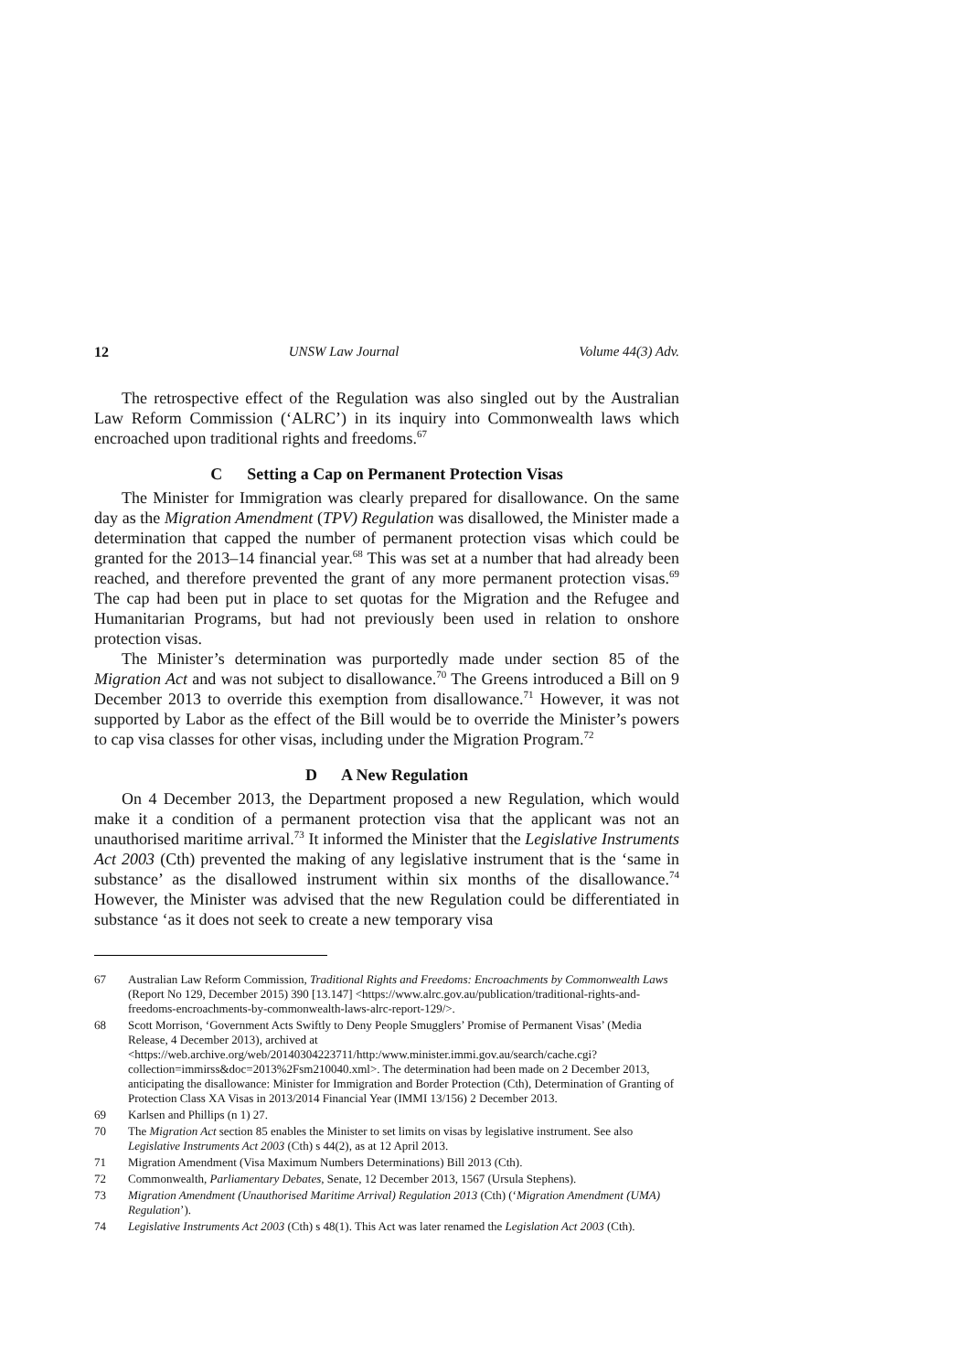12 UNSW Law Journal Volume 44(3) Adv.
The retrospective effect of the Regulation was also singled out by the Australian Law Reform Commission (‘ALRC’) in its inquiry into Commonwealth laws which encroached upon traditional rights and freedoms.<sup>67</sup>
C Setting a Cap on Permanent Protection Visas
The Minister for Immigration was clearly prepared for disallowance. On the same day as the Migration Amendment (TPV) Regulation was disallowed, the Minister made a determination that capped the number of permanent protection visas which could be granted for the 2013–14 financial year.<sup>68</sup> This was set at a number that had already been reached, and therefore prevented the grant of any more permanent protection visas.<sup>69</sup> The cap had been put in place to set quotas for the Migration and the Refugee and Humanitarian Programs, but had not previously been used in relation to onshore protection visas.
The Minister’s determination was purportedly made under section 85 of the Migration Act and was not subject to disallowance.<sup>70</sup> The Greens introduced a Bill on 9 December 2013 to override this exemption from disallowance.<sup>71</sup> However, it was not supported by Labor as the effect of the Bill would be to override the Minister’s powers to cap visa classes for other visas, including under the Migration Program.<sup>72</sup>
D A New Regulation
On 4 December 2013, the Department proposed a new Regulation, which would make it a condition of a permanent protection visa that the applicant was not an unauthorised maritime arrival.<sup>73</sup> It informed the Minister that the Legislative Instruments Act 2003 (Cth) prevented the making of any legislative instrument that is the ‘same in substance’ as the disallowed instrument within six months of the disallowance.<sup>74</sup> However, the Minister was advised that the new Regulation could be differentiated in substance ‘as it does not seek to create a new temporary visa
67 Australian Law Reform Commission, Traditional Rights and Freedoms: Encroachments by Commonwealth Laws (Report No 129, December 2015) 390 [13.147] <https://www.alrc.gov.au/publication/traditional-rights-and-freedoms-encroachments-by-commonwealth-laws-alrc-report-129/>.
68 Scott Morrison, ‘Government Acts Swiftly to Deny People Smugglers’ Promise of Permanent Visas’ (Media Release, 4 December 2013), archived at <https://web.archive.org/web/20140304223711/http:/www.minister.immi.gov.au/search/cache.cgi?collection=immirss&doc=2013%2Fsm210040.xml>. The determination had been made on 2 December 2013, anticipating the disallowance: Minister for Immigration and Border Protection (Cth), Determination of Granting of Protection Class XA Visas in 2013/2014 Financial Year (IMMI 13/156) 2 December 2013.
69 Karlsen and Phillips (n 1) 27.
70 The Migration Act section 85 enables the Minister to set limits on visas by legislative instrument. See also Legislative Instruments Act 2003 (Cth) s 44(2), as at 12 April 2013.
71 Migration Amendment (Visa Maximum Numbers Determinations) Bill 2013 (Cth).
72 Commonwealth, Parliamentary Debates, Senate, 12 December 2013, 1567 (Ursula Stephens).
73 Migration Amendment (Unauthorised Maritime Arrival) Regulation 2013 (Cth) (‘Migration Amendment (UMA) Regulation’).
74 Legislative Instruments Act 2003 (Cth) s 48(1). This Act was later renamed the Legislation Act 2003 (Cth).